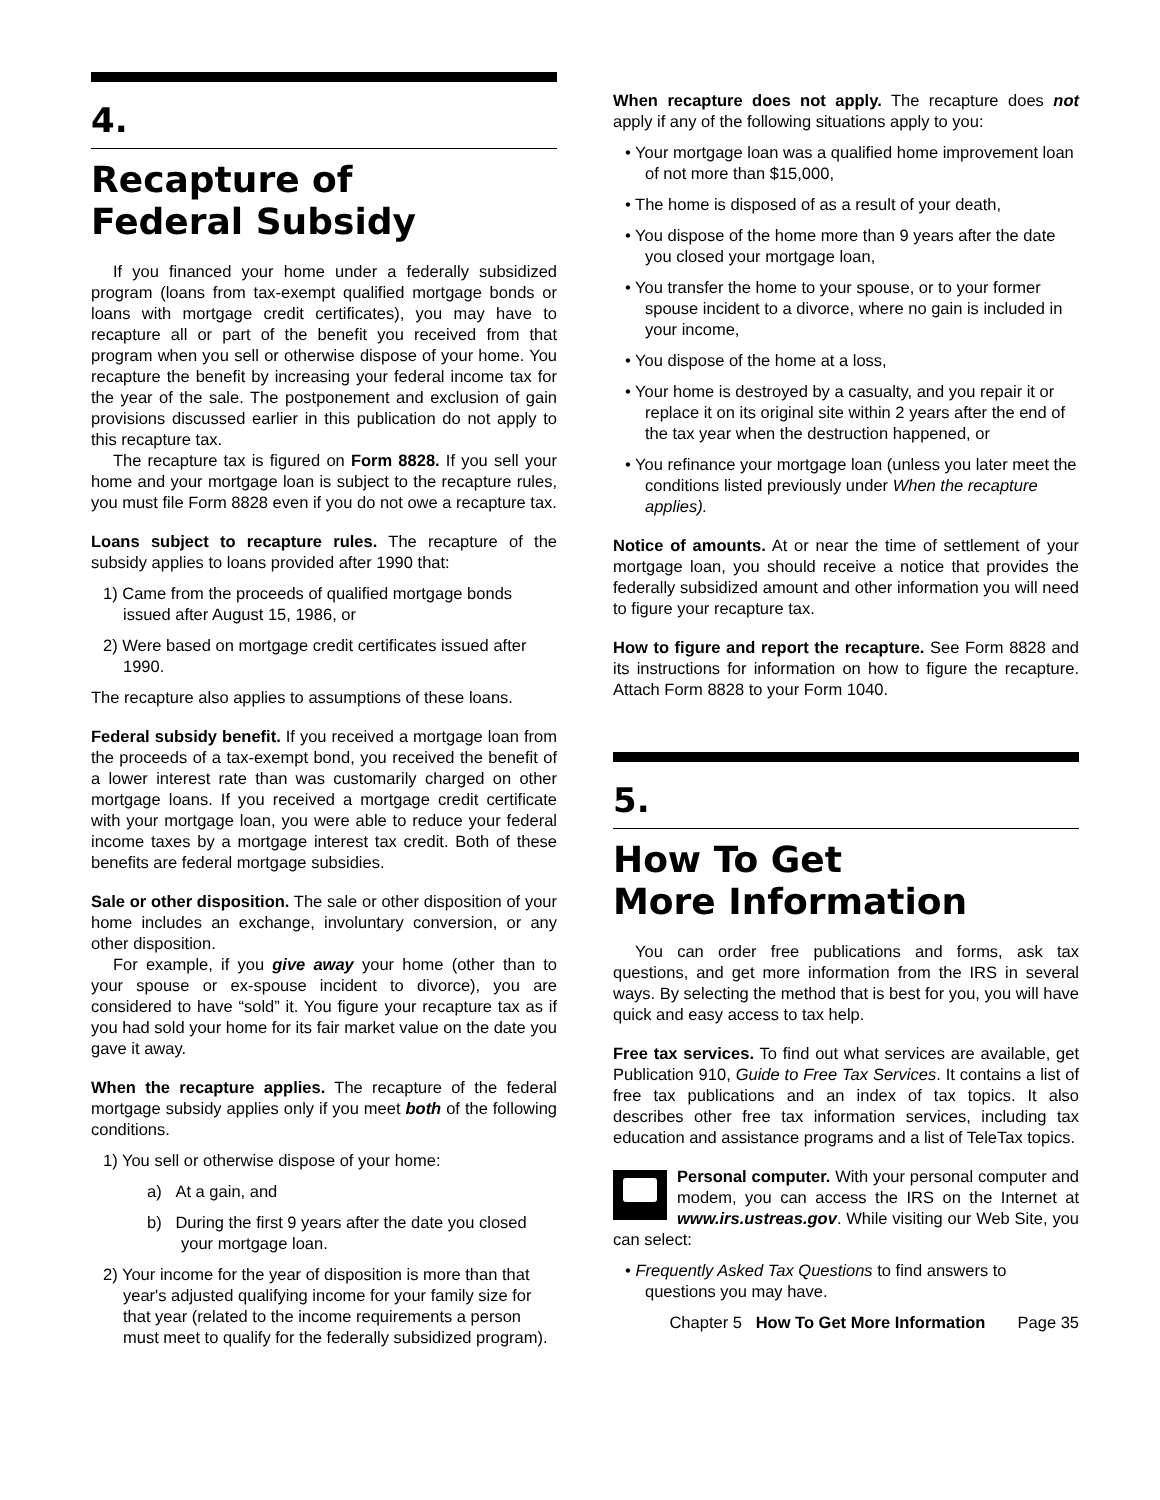4.
Recapture of
Federal Subsidy
If you financed your home under a federally subsidized program (loans from tax-exempt qualified mortgage bonds or loans with mortgage credit certificates), you may have to recapture all or part of the benefit you received from that program when you sell or otherwise dispose of your home. You recapture the benefit by increasing your federal income tax for the year of the sale. The postponement and exclusion of gain provisions discussed earlier in this publication do not apply to this recapture tax.
The recapture tax is figured on Form 8828. If you sell your home and your mortgage loan is subject to the recapture rules, you must file Form 8828 even if you do not owe a recapture tax.
Loans subject to recapture rules. The recapture of the subsidy applies to loans provided after 1990 that:
1) Came from the proceeds of qualified mortgage bonds issued after August 15, 1986, or
2) Were based on mortgage credit certificates issued after 1990.
The recapture also applies to assumptions of these loans.
Federal subsidy benefit. If you received a mortgage loan from the proceeds of a tax-exempt bond, you received the benefit of a lower interest rate than was customarily charged on other mortgage loans. If you received a mortgage credit certificate with your mortgage loan, you were able to reduce your federal income taxes by a mortgage interest tax credit. Both of these benefits are federal mortgage subsidies.
Sale or other disposition. The sale or other disposition of your home includes an exchange, involuntary conversion, or any other disposition.
For example, if you give away your home (other than to your spouse or ex-spouse incident to divorce), you are considered to have “sold” it. You figure your recapture tax as if you had sold your home for its fair market value on the date you gave it away.
When the recapture applies. The recapture of the federal mortgage subsidy applies only if you meet both of the following conditions.
1) You sell or otherwise dispose of your home:
a) At a gain, and
b) During the first 9 years after the date you closed your mortgage loan.
2) Your income for the year of disposition is more than that year's adjusted qualifying income for your family size for that year (related to the income requirements a person must meet to qualify for the federally subsidized program).
When recapture does not apply. The recapture does not apply if any of the following situations apply to you:
• Your mortgage loan was a qualified home improvement loan of not more than $15,000,
• The home is disposed of as a result of your death,
• You dispose of the home more than 9 years after the date you closed your mortgage loan,
• You transfer the home to your spouse, or to your former spouse incident to a divorce, where no gain is included in your income,
• You dispose of the home at a loss,
• Your home is destroyed by a casualty, and you repair it or replace it on its original site within 2 years after the end of the tax year when the destruction happened, or
• You refinance your mortgage loan (unless you later meet the conditions listed previously under When the recapture applies).
Notice of amounts. At or near the time of settlement of your mortgage loan, you should receive a notice that provides the federally subsidized amount and other information you will need to figure your recapture tax.
How to figure and report the recapture. See Form 8828 and its instructions for information on how to figure the recapture. Attach Form 8828 to your Form 1040.
5.
How To Get
More Information
You can order free publications and forms, ask tax questions, and get more information from the IRS in several ways. By selecting the method that is best for you, you will have quick and easy access to tax help.
Free tax services. To find out what services are available, get Publication 910, Guide to Free Tax Services. It contains a list of free tax publications and an index of tax topics. It also describes other free tax information services, including tax education and assistance programs and a list of TeleTax topics.
Personal computer. With your personal computer and modem, you can access the IRS on the Internet at www.irs.ustreas.gov. While visiting our Web Site, you can select:
• Frequently Asked Tax Questions to find answers to questions you may have.
Chapter 5 How To Get More Information Page 35